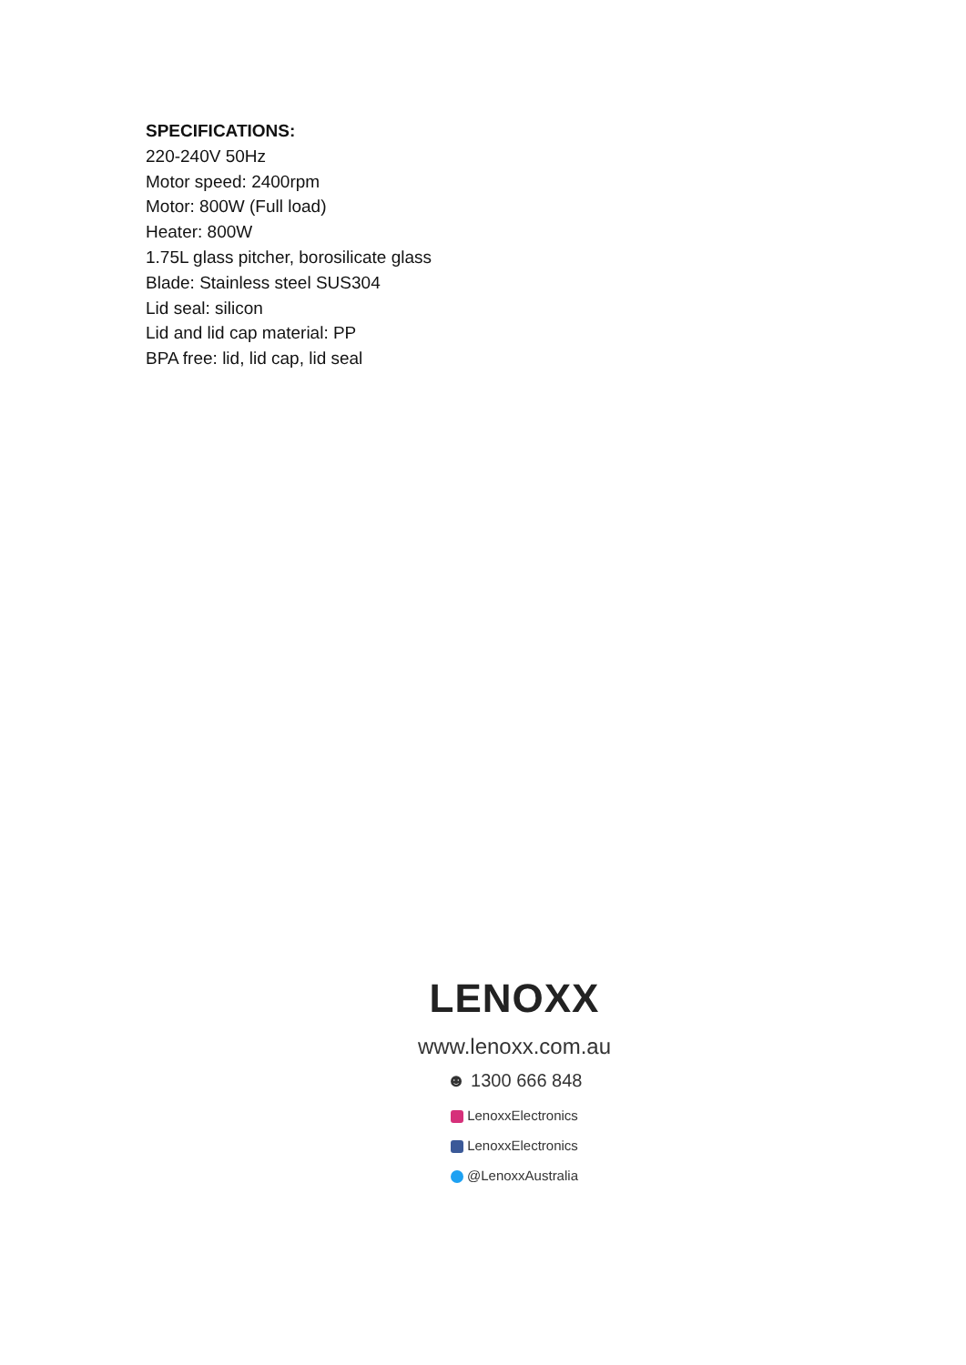SPECIFICATIONS:
220-240V 50Hz
Motor speed: 2400rpm
Motor: 800W (Full load)
Heater: 800W
1.75L glass pitcher, borosilicate glass
Blade: Stainless steel SUS304
Lid seal: silicon
Lid and lid cap material: PP
BPA free: lid, lid cap, lid seal
LENOXX
www.lenoxx.com.au
☻ 1300 666 848
LenoxxElectronics
LenoxxElectronics
@LenoxxAustralia